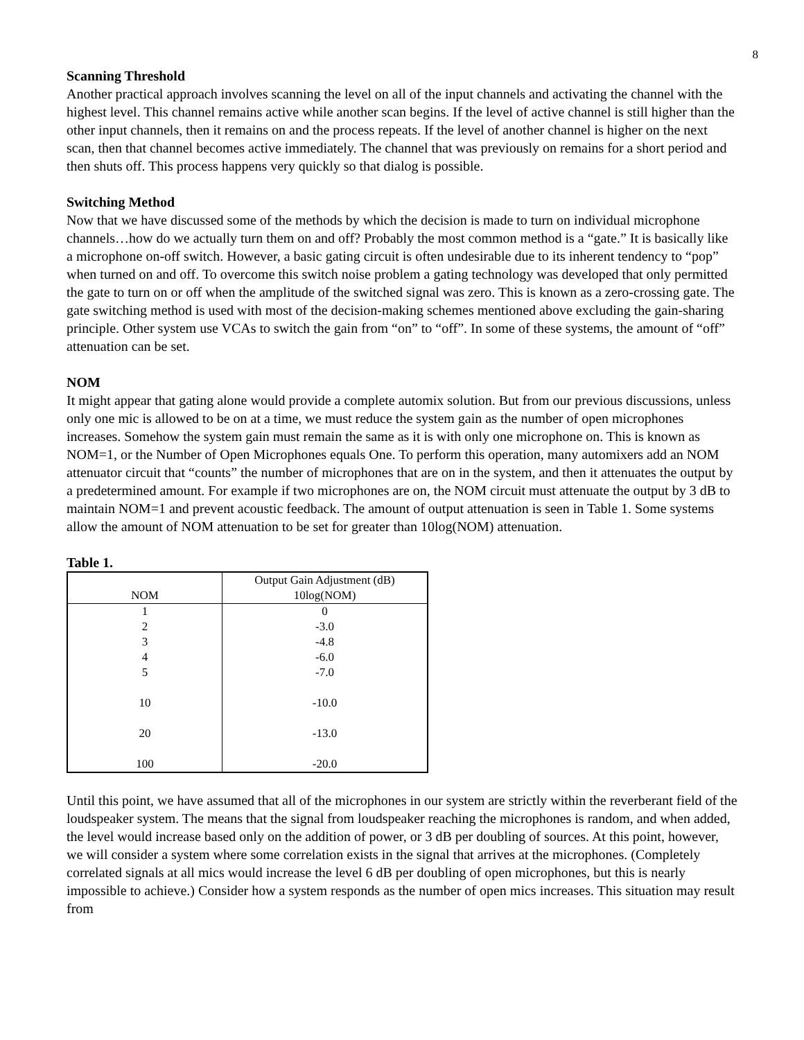8
Scanning Threshold
Another practical approach involves scanning the level on all of the input channels and activating the channel with the highest level. This channel remains active while another scan begins. If the level of active channel is still higher than the other input channels, then it remains on and the process repeats. If the level of another channel is higher on the next scan, then that channel becomes active immediately. The channel that was previously on remains for a short period and then shuts off. This process happens very quickly so that dialog is possible.
Switching Method
Now that we have discussed some of the methods by which the decision is made to turn on individual microphone channels…how do we actually turn them on and off? Probably the most common method is a “gate.” It is basically like a microphone on-off switch. However, a basic gating circuit is often undesirable due to its inherent tendency to “pop” when turned on and off. To overcome this switch noise problem a gating technology was developed that only permitted the gate to turn on or off when the amplitude of the switched signal was zero. This is known as a zero-crossing gate. The gate switching method is used with most of the decision-making schemes mentioned above excluding the gain-sharing principle. Other system use VCAs to switch the gain from “on” to “off”. In some of these systems, the amount of “off” attenuation can be set.
NOM
It might appear that gating alone would provide a complete automix solution. But from our previous discussions, unless only one mic is allowed to be on at a time, we must reduce the system gain as the number of open microphones increases. Somehow the system gain must remain the same as it is with only one microphone on. This is known as NOM=1, or the Number of Open Microphones equals One. To perform this operation, many automixers add an NOM attenuator circuit that “counts” the number of microphones that are on in the system, and then it attenuates the output by a predetermined amount. For example if two microphones are on, the NOM circuit must attenuate the output by 3 dB to maintain NOM=1 and prevent acoustic feedback. The amount of output attenuation is seen in Table 1. Some systems allow the amount of NOM attenuation to be set for greater than 10log(NOM) attenuation.
Table 1.
| NOM | Output Gain Adjustment (dB) 10log(NOM) |
| --- | --- |
| 1 | 0 |
| 2 | -3.0 |
| 3 | -4.8 |
| 4 | -6.0 |
| 5 | -7.0 |
| 10 | -10.0 |
| 20 | -13.0 |
| 100 | -20.0 |
Until this point, we have assumed that all of the microphones in our system are strictly within the reverberant field of the loudspeaker system. The means that the signal from loudspeaker reaching the microphones is random, and when added, the level would increase based only on the addition of power, or 3 dB per doubling of sources. At this point, however, we will consider a system where some correlation exists in the signal that arrives at the microphones. (Completely correlated signals at all mics would increase the level 6 dB per doubling of open microphones, but this is nearly impossible to achieve.) Consider how a system responds as the number of open mics increases. This situation may result from